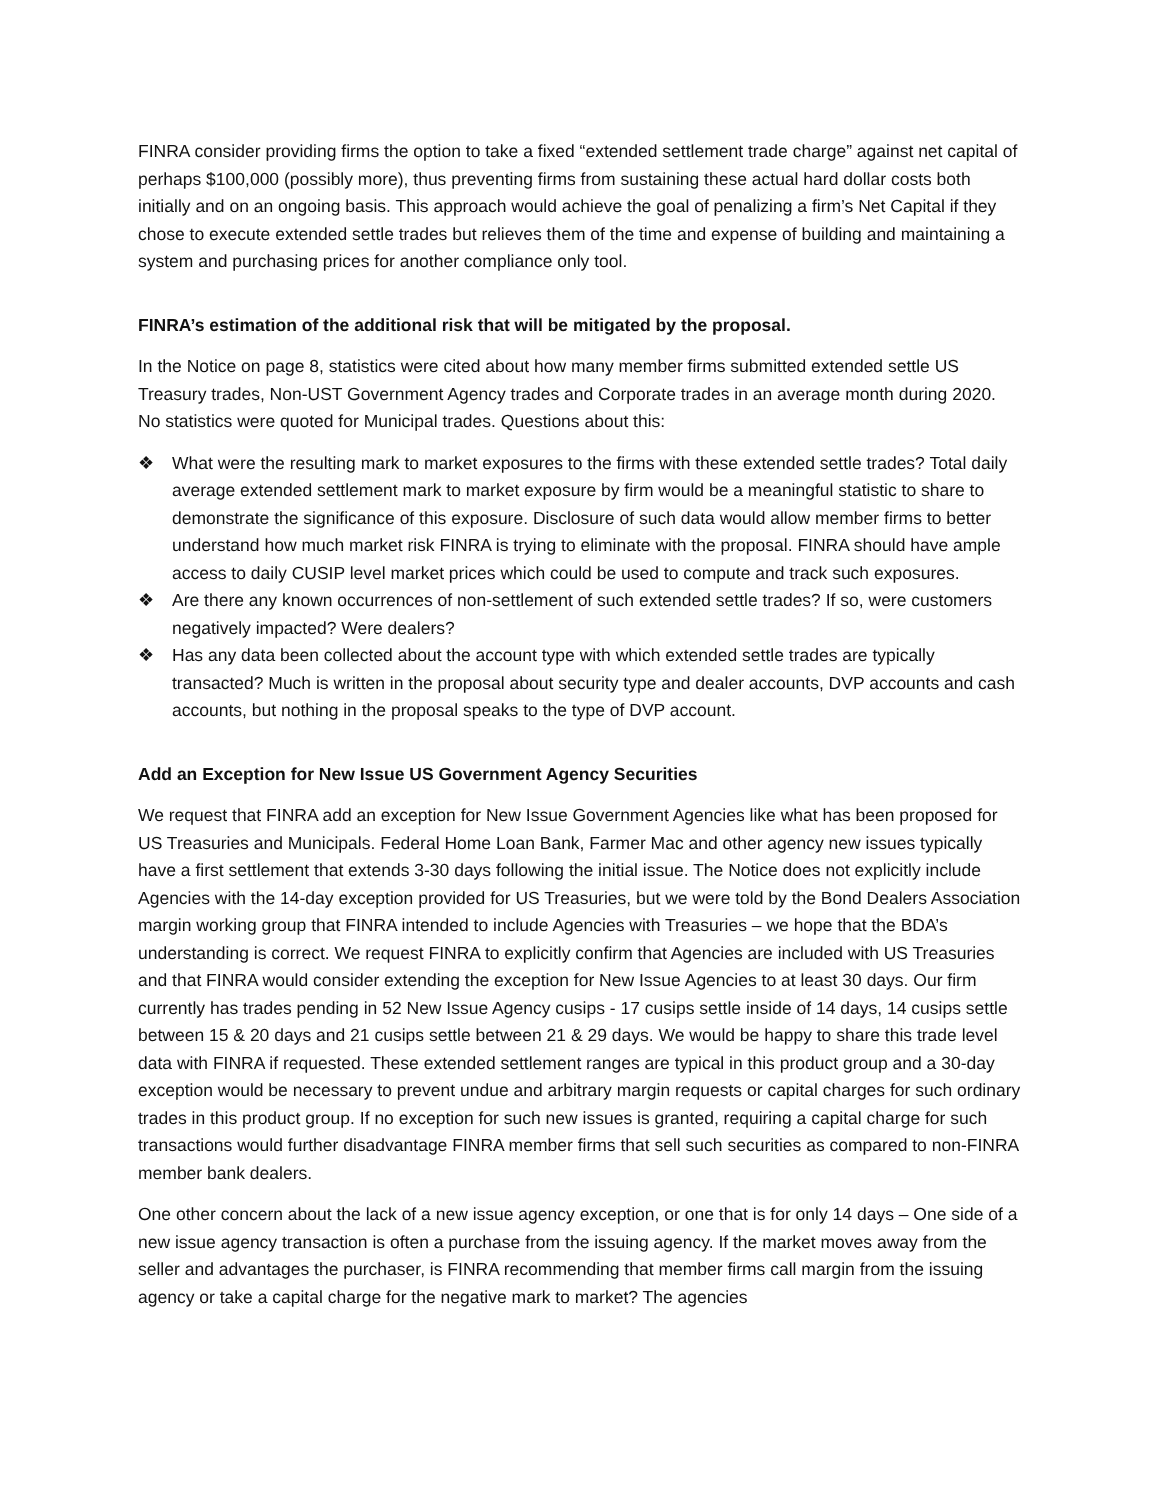FINRA consider providing firms the option to take a fixed “extended settlement trade charge” against net capital of perhaps $100,000 (possibly more), thus preventing firms from sustaining these actual hard dollar costs both initially and on an ongoing basis. This approach would achieve the goal of penalizing a firm’s Net Capital if they chose to execute extended settle trades but relieves them of the time and expense of building and maintaining a system and purchasing prices for another compliance only tool.
FINRA’s estimation of the additional risk that will be mitigated by the proposal.
In the Notice on page 8, statistics were cited about how many member firms submitted extended settle US Treasury trades, Non-UST Government Agency trades and Corporate trades in an average month during 2020. No statistics were quoted for Municipal trades. Questions about this:
❖ What were the resulting mark to market exposures to the firms with these extended settle trades? Total daily average extended settlement mark to market exposure by firm would be a meaningful statistic to share to demonstrate the significance of this exposure. Disclosure of such data would allow member firms to better understand how much market risk FINRA is trying to eliminate with the proposal. FINRA should have ample access to daily CUSIP level market prices which could be used to compute and track such exposures.
❖ Are there any known occurrences of non-settlement of such extended settle trades? If so, were customers negatively impacted? Were dealers?
❖ Has any data been collected about the account type with which extended settle trades are typically transacted? Much is written in the proposal about security type and dealer accounts, DVP accounts and cash accounts, but nothing in the proposal speaks to the type of DVP account.
Add an Exception for New Issue US Government Agency Securities
We request that FINRA add an exception for New Issue Government Agencies like what has been proposed for US Treasuries and Municipals. Federal Home Loan Bank, Farmer Mac and other agency new issues typically have a first settlement that extends 3-30 days following the initial issue. The Notice does not explicitly include Agencies with the 14-day exception provided for US Treasuries, but we were told by the Bond Dealers Association margin working group that FINRA intended to include Agencies with Treasuries – we hope that the BDA’s understanding is correct. We request FINRA to explicitly confirm that Agencies are included with US Treasuries and that FINRA would consider extending the exception for New Issue Agencies to at least 30 days. Our firm currently has trades pending in 52 New Issue Agency cusips - 17 cusips settle inside of 14 days, 14 cusips settle between 15 & 20 days and 21 cusips settle between 21 & 29 days. We would be happy to share this trade level data with FINRA if requested. These extended settlement ranges are typical in this product group and a 30-day exception would be necessary to prevent undue and arbitrary margin requests or capital charges for such ordinary trades in this product group. If no exception for such new issues is granted, requiring a capital charge for such transactions would further disadvantage FINRA member firms that sell such securities as compared to non-FINRA member bank dealers.
One other concern about the lack of a new issue agency exception, or one that is for only 14 days – One side of a new issue agency transaction is often a purchase from the issuing agency. If the market moves away from the seller and advantages the purchaser, is FINRA recommending that member firms call margin from the issuing agency or take a capital charge for the negative mark to market? The agencies